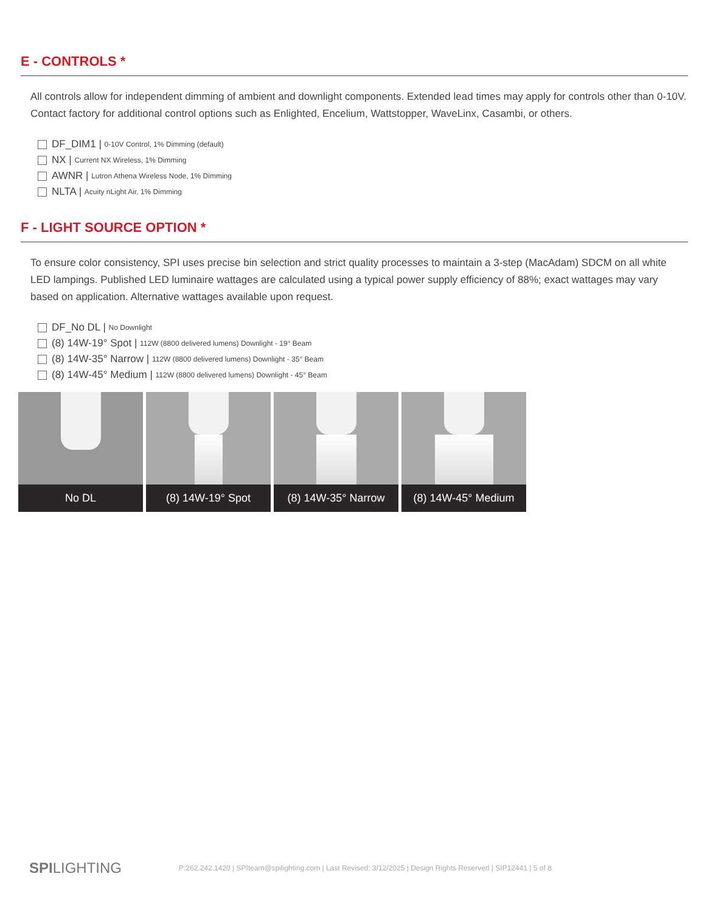E - CONTROLS *
All controls allow for independent dimming of ambient and downlight components. Extended lead times may apply for controls other than 0-10V. Contact factory for additional control options such as Enlighted, Encelium, Wattstopper, WaveLinx, Casambi, or others.
DF_DIM1 | 0-10V Control, 1% Dimming (default)
NX | Current NX Wireless, 1% Dimming
AWNR | Lutron Athena Wireless Node, 1% Dimming
NLTA | Acuity nLight Air, 1% Dimming
F - LIGHT SOURCE OPTION *
To ensure color consistency, SPI uses precise bin selection and strict quality processes to maintain a 3-step (MacAdam) SDCM on all white LED lampings. Published LED luminaire wattages are calculated using a typical power supply efficiency of 88%; exact wattages may vary based on application. Alternative wattages available upon request.
DF_No DL | No Downlight
(8) 14W-19° Spot | 112W (8800 delivered lumens) Downlight - 19° Beam
(8) 14W-35° Narrow | 112W (8800 delivered lumens) Downlight - 35° Beam
(8) 14W-45° Medium | 112W (8800 delivered lumens) Downlight - 45° Beam
No DL (8) 14W-19° Spot (8) 14W-35° Narrow (8) 14W-45° Medium
SPILIGHTING P:262.242.1420 | SPIteam@spilighting.com | Last Revised: 3/12/2025 | Design Rights Reserved | SIP12441 | 5 of 8